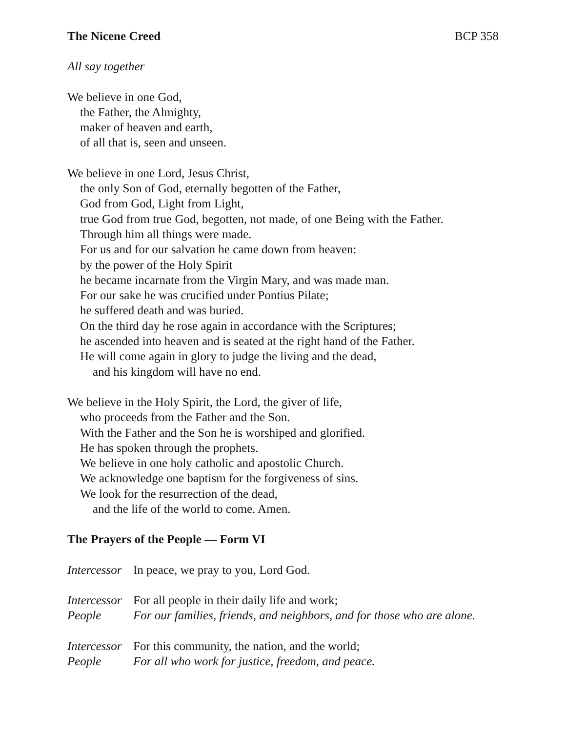The Nicene Creed BCP 358
All say together
We believe in one God,
the Father, the Almighty,
maker of heaven and earth,
of all that is, seen and unseen.
We believe in one Lord, Jesus Christ,
the only Son of God, eternally begotten of the Father,
God from God, Light from Light,
true God from true God, begotten, not made, of one Being with the Father.
Through him all things were made.
For us and for our salvation he came down from heaven:
by the power of the Holy Spirit
he became incarnate from the Virgin Mary, and was made man.
For our sake he was crucified under Pontius Pilate;
he suffered death and was buried.
On the third day he rose again in accordance with the Scriptures;
he ascended into heaven and is seated at the right hand of the Father.
He will come again in glory to judge the living and the dead,
and his kingdom will have no end.
We believe in the Holy Spirit, the Lord, the giver of life,
who proceeds from the Father and the Son.
With the Father and the Son he is worshiped and glorified.
He has spoken through the prophets.
We believe in one holy catholic and apostolic Church.
We acknowledge one baptism for the forgiveness of sins.
We look for the resurrection of the dead,
and the life of the world to come. Amen.
The Prayers of the People — Form VI
Intercessor In peace, we pray to you, Lord God.
Intercessor For all people in their daily life and work;
People For our families, friends, and neighbors, and for those who are alone.
Intercessor For this community, the nation, and the world;
People For all who work for justice, freedom, and peace.